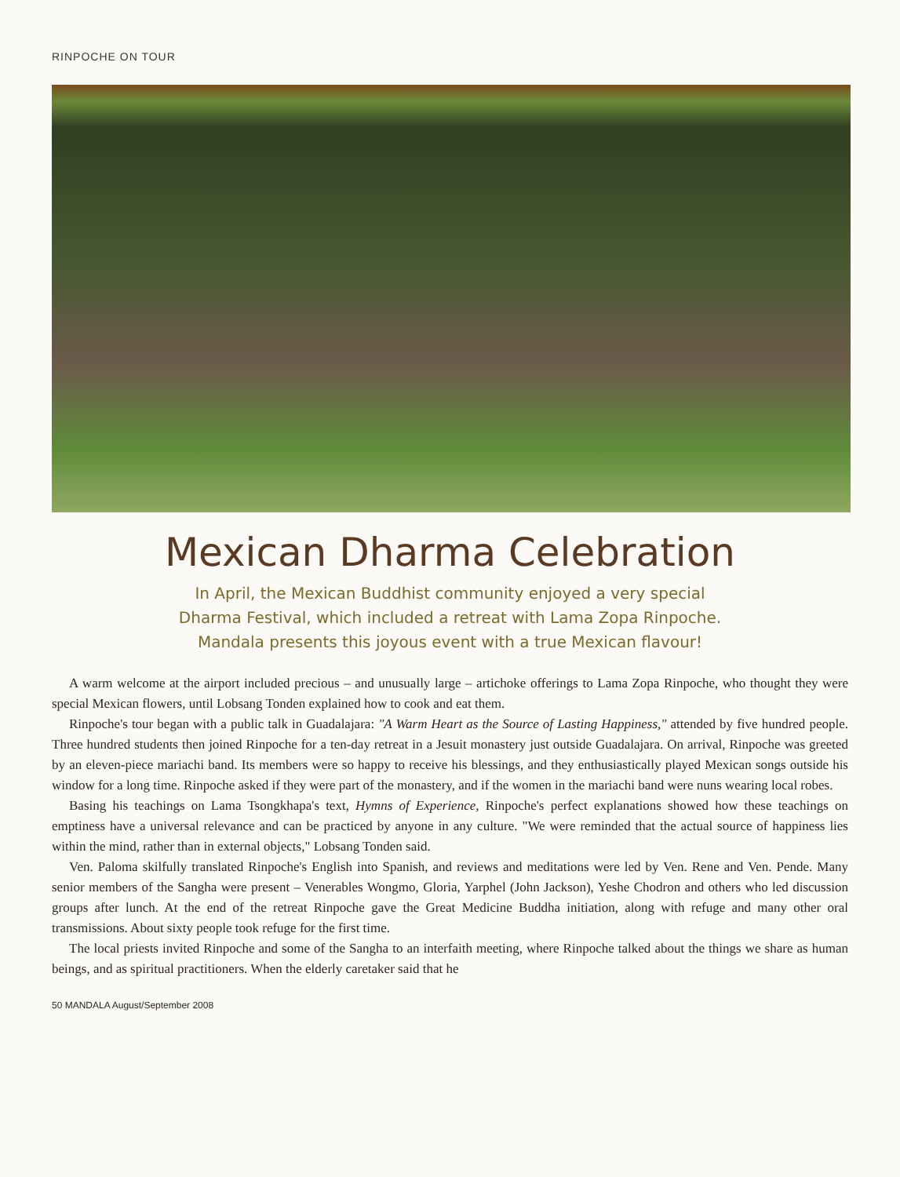RINPOCHE ON TOUR
Mexican Dharma Celebration
In April, the Mexican Buddhist community enjoyed a very special
Dharma Festival, which included a retreat with Lama Zopa Rinpoche.
Mandala presents this joyous event with a true Mexican flavour!
A warm welcome at the airport included precious – and unusually large – artichoke offerings to Lama Zopa Rinpoche, who thought they were special Mexican flowers, until Lobsang Tonden explained how to cook and eat them.
Rinpoche's tour began with a public talk in Guadalajara: "A Warm Heart as the Source of Lasting Happiness," attended by five hundred people. Three hundred students then joined Rinpoche for a ten-day retreat in a Jesuit monastery just outside Guadalajara. On arrival, Rinpoche was greeted by an eleven-piece mariachi band. Its members were so happy to receive his blessings, and they enthusiastically played Mexican songs outside his window for a long time. Rinpoche asked if they were part of the monastery, and if the women in the mariachi band were nuns wearing local robes.
Basing his teachings on Lama Tsongkhapa's text, Hymns of Experience, Rinpoche's perfect explanations showed how these teachings on emptiness have a universal relevance and can be practiced by anyone in any culture. "We were reminded that the actual source of happiness lies within the mind, rather than in external objects," Lobsang Tonden said.
Ven. Paloma skilfully translated Rinpoche's English into Spanish, and reviews and meditations were led by Ven. Rene and Ven. Pende. Many senior members of the Sangha were present – Venerables Wongmo, Gloria, Yarphel (John Jackson), Yeshe Chodron and others who led discussion groups after lunch. At the end of the retreat Rinpoche gave the Great Medicine Buddha initiation, along with refuge and many other oral transmissions. About sixty people took refuge for the first time.
The local priests invited Rinpoche and some of the Sangha to an interfaith meeting, where Rinpoche talked about the things we share as human beings, and as spiritual practitioners. When the elderly caretaker said that he
50 MANDALA August/September 2008